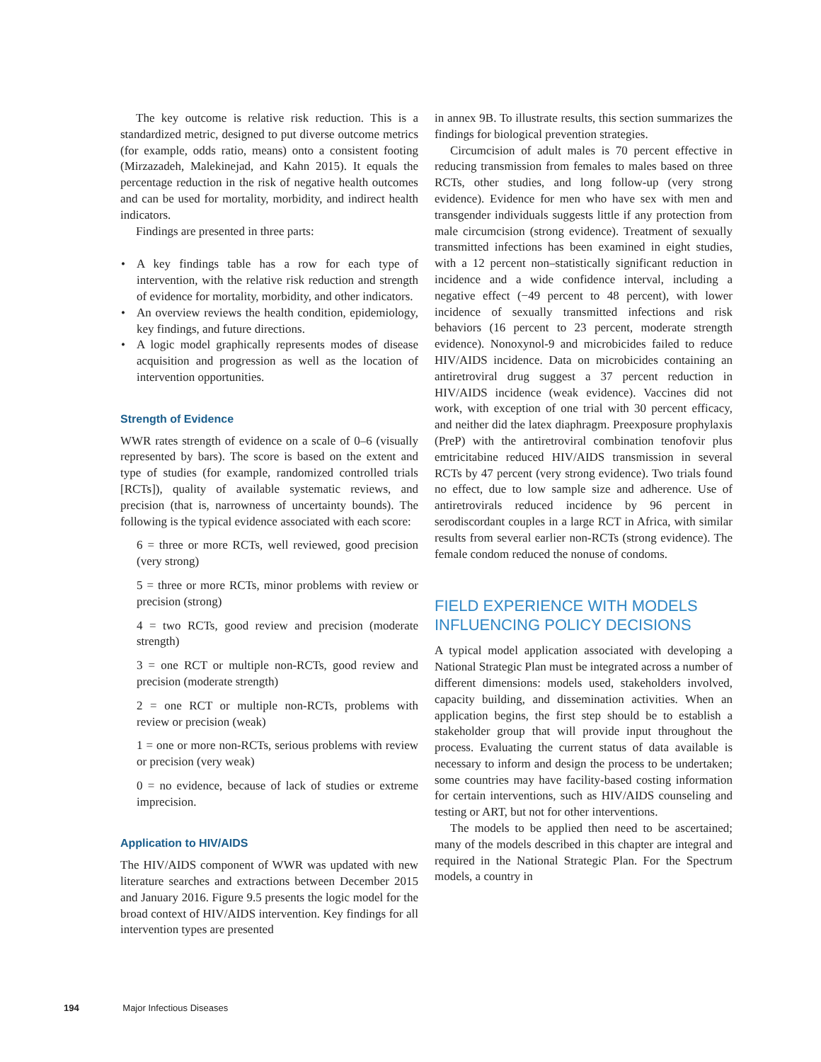The key outcome is relative risk reduction. This is a standardized metric, designed to put diverse outcome metrics (for example, odds ratio, means) onto a consistent footing (Mirzazadeh, Malekinejad, and Kahn 2015). It equals the percentage reduction in the risk of negative health outcomes and can be used for mortality, morbidity, and indirect health indicators.
Findings are presented in three parts:
• A key findings table has a row for each type of intervention, with the relative risk reduction and strength of evidence for mortality, morbidity, and other indicators.
• An overview reviews the health condition, epidemiology, key findings, and future directions.
• A logic model graphically represents modes of disease acquisition and progression as well as the location of intervention opportunities.
Strength of Evidence
WWR rates strength of evidence on a scale of 0–6 (visually represented by bars). The score is based on the extent and type of studies (for example, randomized controlled trials [RCTs]), quality of available systematic reviews, and precision (that is, narrowness of uncertainty bounds). The following is the typical evidence associated with each score:
6 = three or more RCTs, well reviewed, good precision (very strong)
5 = three or more RCTs, minor problems with review or precision (strong)
4 = two RCTs, good review and precision (moderate strength)
3 = one RCT or multiple non-RCTs, good review and precision (moderate strength)
2 = one RCT or multiple non-RCTs, problems with review or precision (weak)
1 = one or more non-RCTs, serious problems with review or precision (very weak)
0 = no evidence, because of lack of studies or extreme imprecision.
Application to HIV/AIDS
The HIV/AIDS component of WWR was updated with new literature searches and extractions between December 2015 and January 2016. Figure 9.5 presents the logic model for the broad context of HIV/AIDS intervention. Key findings for all intervention types are presented
in annex 9B. To illustrate results, this section summarizes the findings for biological prevention strategies.
Circumcision of adult males is 70 percent effective in reducing transmission from females to males based on three RCTs, other studies, and long follow-up (very strong evidence). Evidence for men who have sex with men and transgender individuals suggests little if any protection from male circumcision (strong evidence). Treatment of sexually transmitted infections has been examined in eight studies, with a 12 percent non–statistically significant reduction in incidence and a wide confidence interval, including a negative effect (−49 percent to 48 percent), with lower incidence of sexually transmitted infections and risk behaviors (16 percent to 23 percent, moderate strength evidence). Nonoxynol-9 and microbicides failed to reduce HIV/AIDS incidence. Data on microbicides containing an antiretroviral drug suggest a 37 percent reduction in HIV/AIDS incidence (weak evidence). Vaccines did not work, with exception of one trial with 30 percent efficacy, and neither did the latex diaphragm. Preexposure prophylaxis (PreP) with the antiretroviral combination tenofovir plus emtricitabine reduced HIV/AIDS transmission in several RCTs by 47 percent (very strong evidence). Two trials found no effect, due to low sample size and adherence. Use of antiretrovirals reduced incidence by 96 percent in serodiscordant couples in a large RCT in Africa, with similar results from several earlier non-RCTs (strong evidence). The female condom reduced the nonuse of condoms.
FIELD EXPERIENCE WITH MODELS
INFLUENCING POLICY DECISIONS
A typical model application associated with developing a National Strategic Plan must be integrated across a number of different dimensions: models used, stakeholders involved, capacity building, and dissemination activities. When an application begins, the first step should be to establish a stakeholder group that will provide input throughout the process. Evaluating the current status of data available is necessary to inform and design the process to be undertaken; some countries may have facility-based costing information for certain interventions, such as HIV/AIDS counseling and testing or ART, but not for other interventions.
The models to be applied then need to be ascertained; many of the models described in this chapter are integral and required in the National Strategic Plan. For the Spectrum models, a country in
194 Major Infectious Diseases